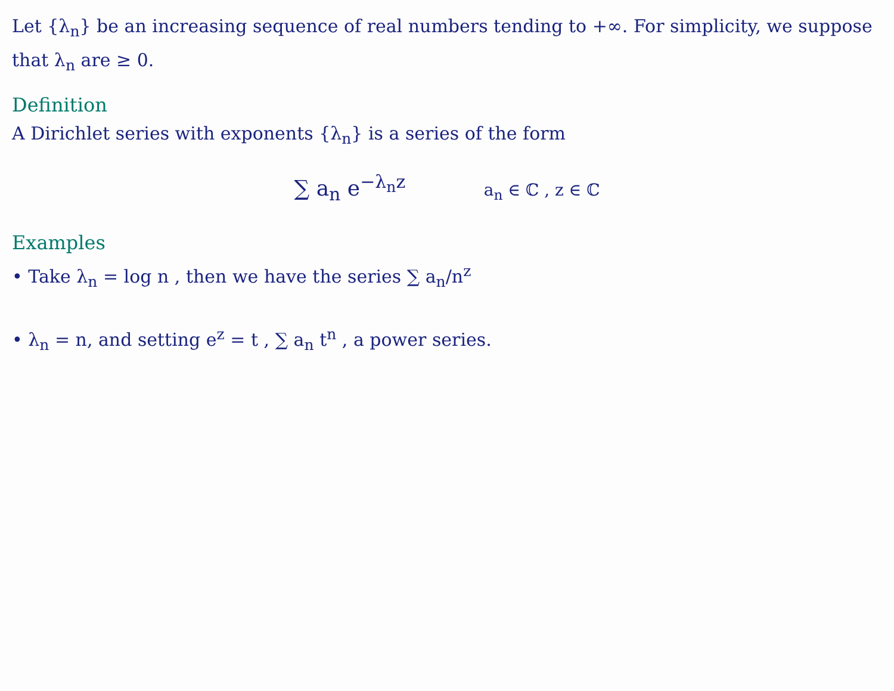Let {λ<sub>n</sub>} be an increasing sequence of real numbers tending to +∞. For simplicity, we suppose that λ<sub>n</sub> are ≥ 0.
Definition
A Dirichlet series with exponents {λ<sub>n</sub>} is a series of the form
∑ a<sub>n</sub> e<sup>−λ<sub>n</sub>z</sup> a<sub>n</sub> ∈ ℂ , z ∈ ℂ
Examples
• Take λ<sub>n</sub> = log n , then we have the series ∑ a<sub>n</sub>/n<sup>z</sup>
• λ<sub>n</sub> = n, and setting e<sup>z</sup> = t , ∑ a<sub>n</sub> t<sup>n</sup> , a power series.